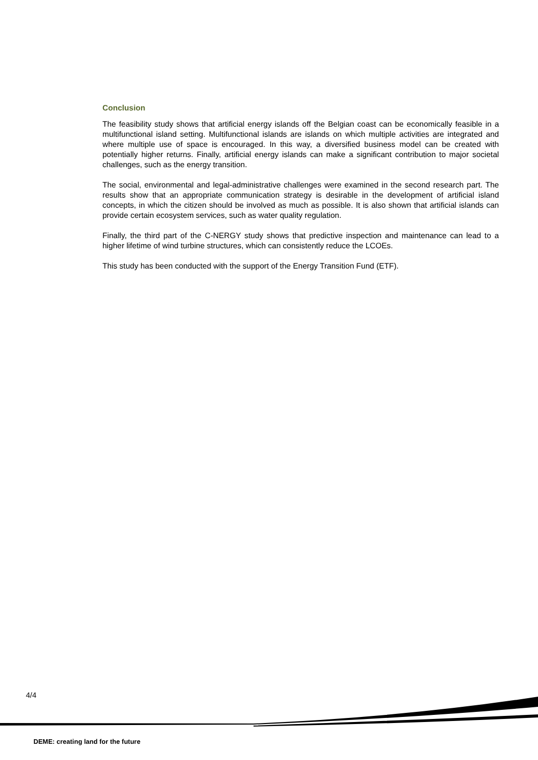Conclusion
The feasibility study shows that artificial energy islands off the Belgian coast can be economically feasible in a multifunctional island setting. Multifunctional islands are islands on which multiple activities are integrated and where multiple use of space is encouraged. In this way, a diversified business model can be created with potentially higher returns. Finally, artificial energy islands can make a significant contribution to major societal challenges, such as the energy transition.
The social, environmental and legal-administrative challenges were examined in the second research part. The results show that an appropriate communication strategy is desirable in the development of artificial island concepts, in which the citizen should be involved as much as possible. It is also shown that artificial islands can provide certain ecosystem services, such as water quality regulation.
Finally, the third part of the C-NERGY study shows that predictive inspection and maintenance can lead to a higher lifetime of wind turbine structures, which can consistently reduce the LCOEs.
This study has been conducted with the support of the Energy Transition Fund (ETF).
4/4
DEME: creating land for the future